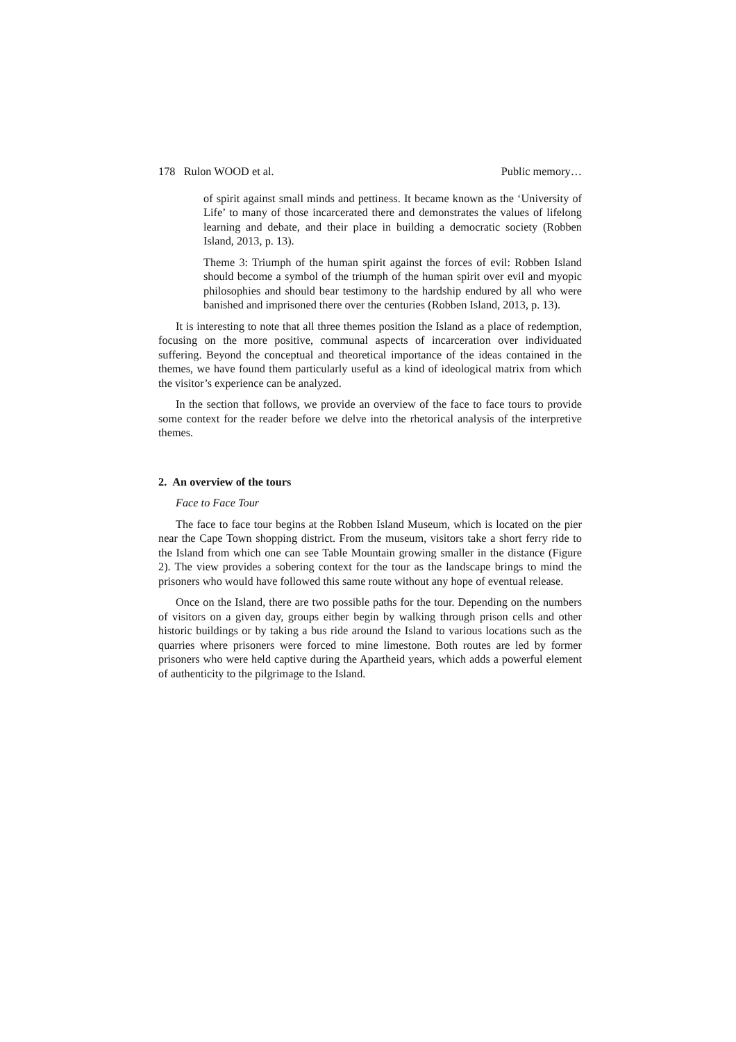178 Rulon WOOD et al. Public memory…
of spirit against small minds and pettiness. It became known as the ‘University of Life’ to many of those incarcerated there and demonstrates the values of lifelong learning and debate, and their place in building a democratic society (Robben Island, 2013, p. 13).
Theme 3: Triumph of the human spirit against the forces of evil: Robben Island should become a symbol of the triumph of the human spirit over evil and myopic philosophies and should bear testimony to the hardship endured by all who were banished and imprisoned there over the centuries (Robben Island, 2013, p. 13).
It is interesting to note that all three themes position the Island as a place of redemption, focusing on the more positive, communal aspects of incarceration over individuated suffering. Beyond the conceptual and theoretical importance of the ideas contained in the themes, we have found them particularly useful as a kind of ideological matrix from which the visitor’s experience can be analyzed.
In the section that follows, we provide an overview of the face to face tours to provide some context for the reader before we delve into the rhetorical analysis of the interpretive themes.
2. An overview of the tours
Face to Face Tour
The face to face tour begins at the Robben Island Museum, which is located on the pier near the Cape Town shopping district. From the museum, visitors take a short ferry ride to the Island from which one can see Table Mountain growing smaller in the distance (Figure 2). The view provides a sobering context for the tour as the landscape brings to mind the prisoners who would have followed this same route without any hope of eventual release.
Once on the Island, there are two possible paths for the tour. Depending on the numbers of visitors on a given day, groups either begin by walking through prison cells and other historic buildings or by taking a bus ride around the Island to various locations such as the quarries where prisoners were forced to mine limestone. Both routes are led by former prisoners who were held captive during the Apartheid years, which adds a powerful element of authenticity to the pilgrimage to the Island.